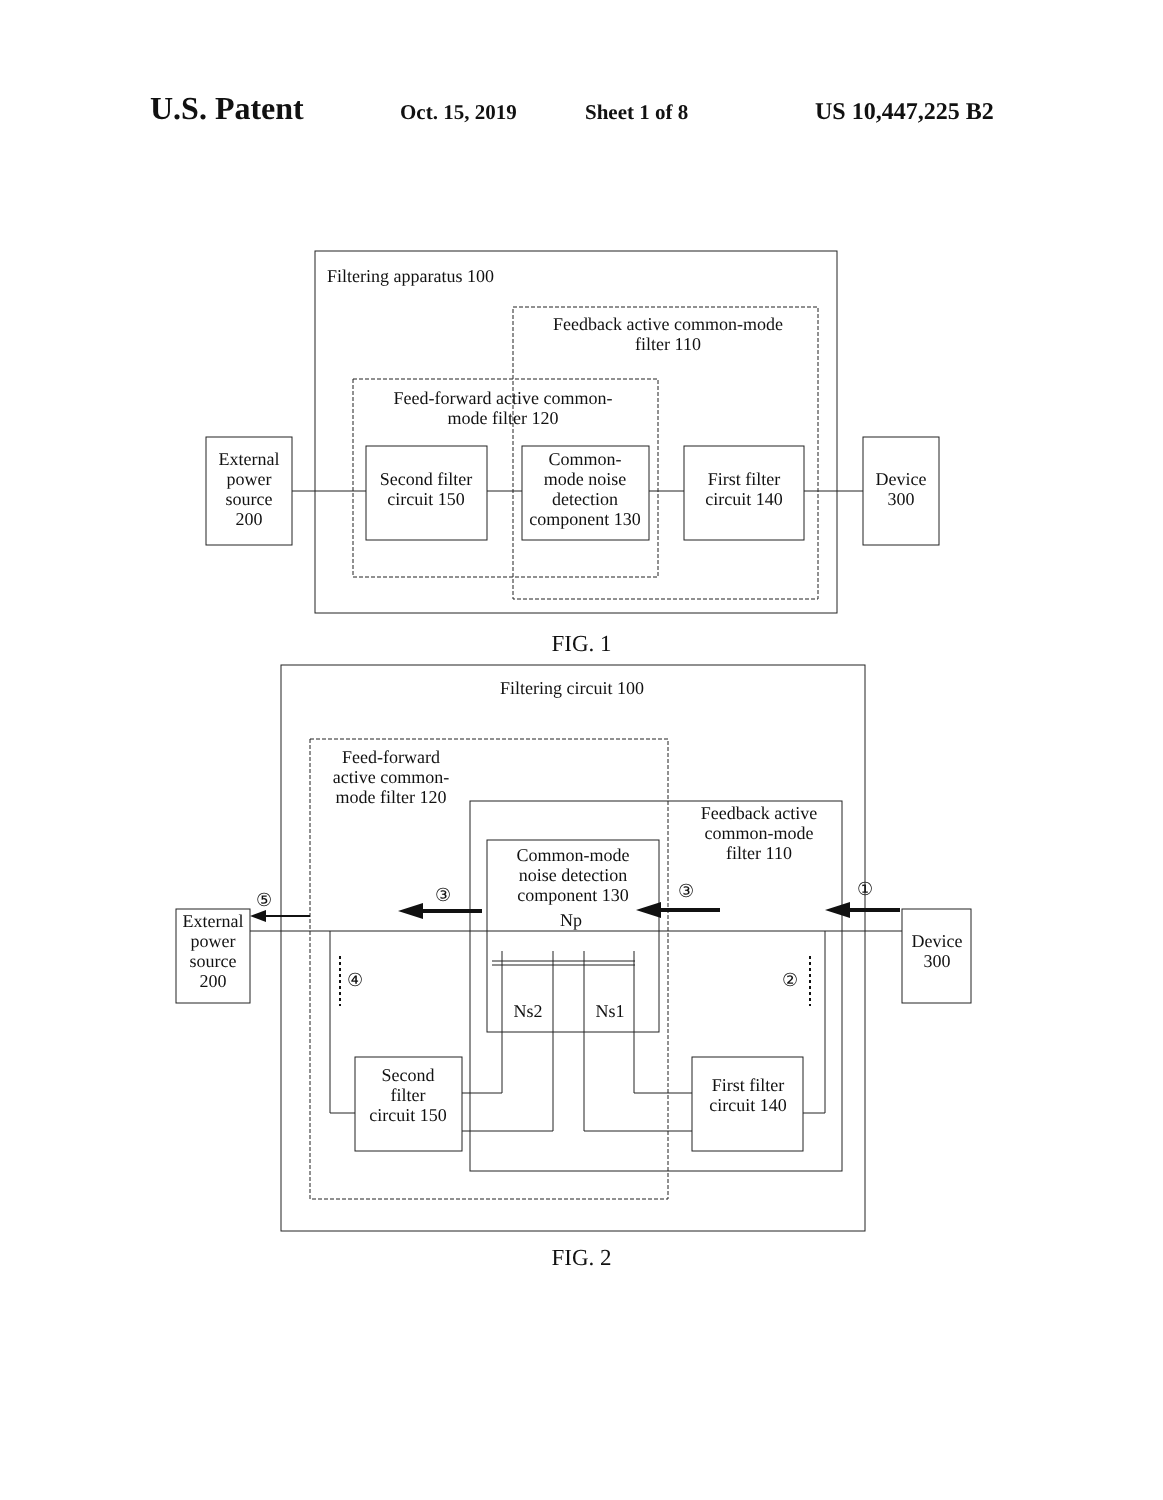U.S. Patent Oct. 15, 2019 Sheet 1 of 8 US 10,447,225 B2
Filtering apparatus 100
Feedback active common-mode
filter 110
Feed-forward active common-
mode filter 120
External
power
source
200
Second filter
circuit 150
Common-
mode noise
detection
component 130
First filter
circuit 140
Device
300
FIG. 1
Filtering circuit 100
Feed-forward
active common-
mode filter 120
Feedback active
common-mode
filter 110
Common-mode
noise detection
component 130
Np
Ns2
Ns1
External
power
source
200
Device
300
Second
filter
circuit 150
First filter
circuit 140
①
②
③
③
④
⑤
FIG. 2